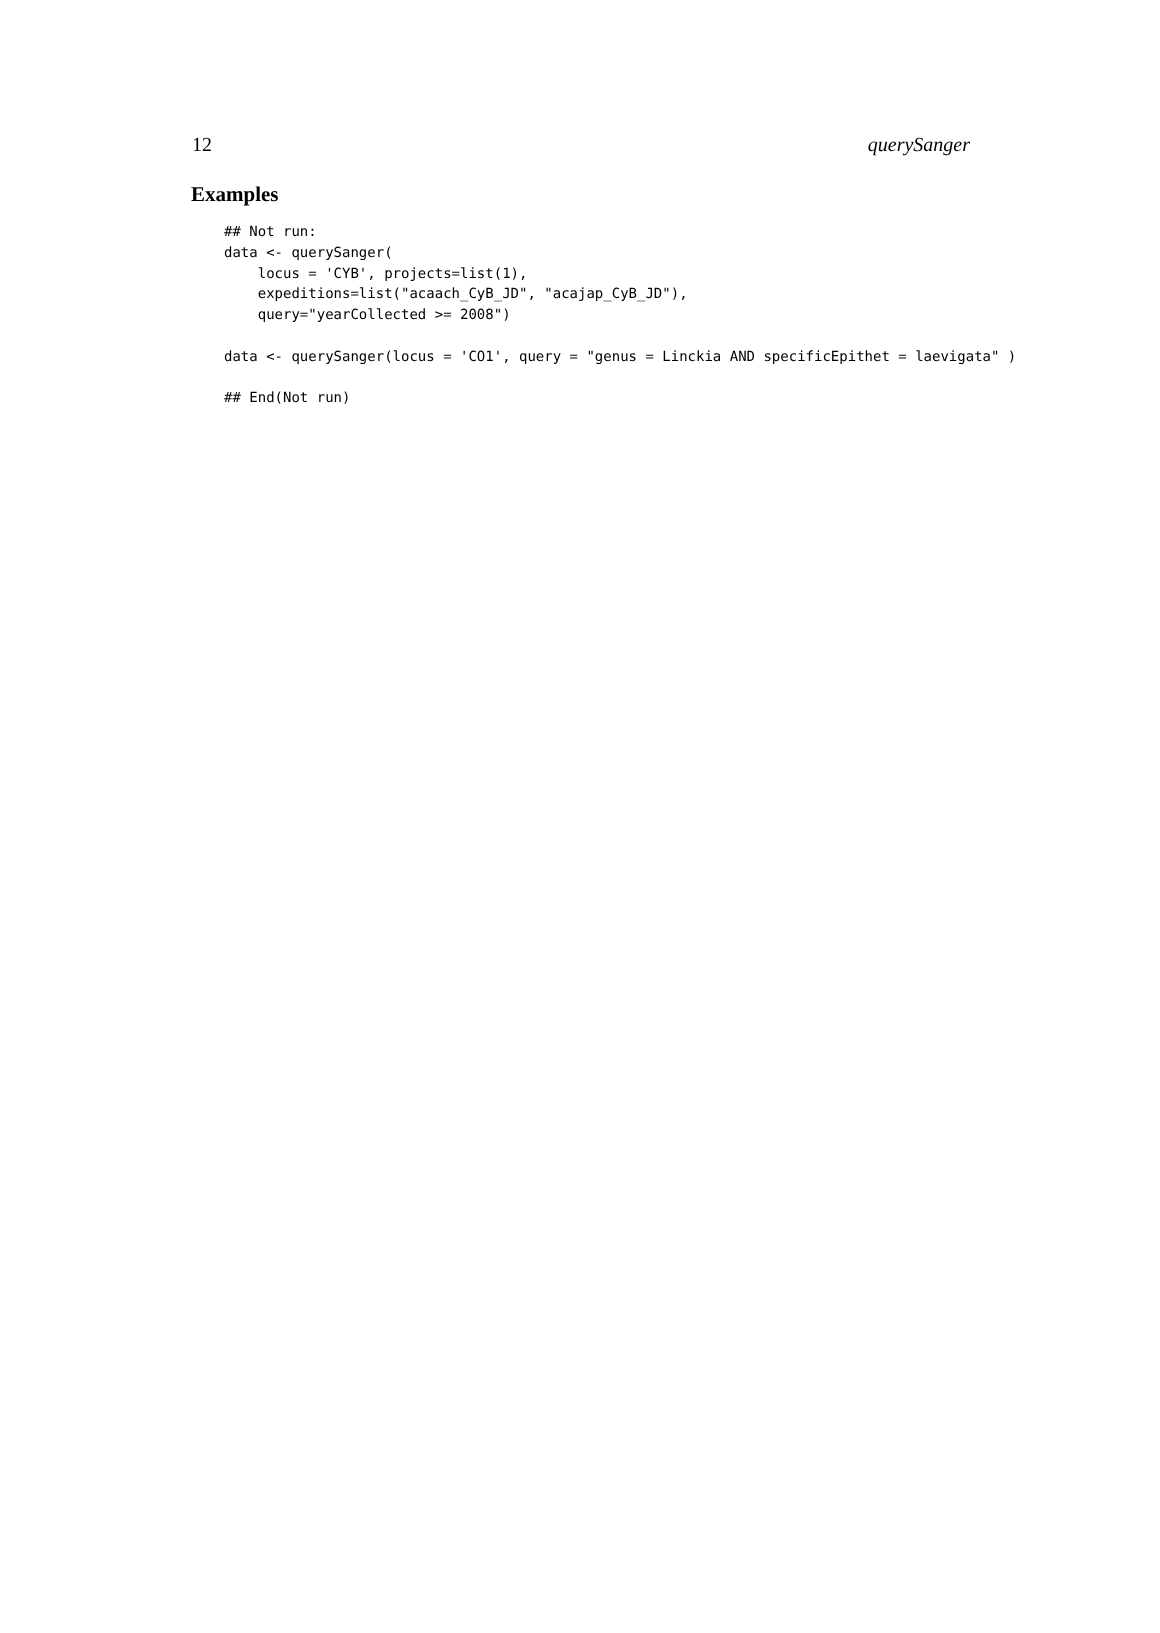12 querySanger
Examples
## Not run:
data <- querySanger(
    locus = 'CYB', projects=list(1),
    expeditions=list("acaach_CyB_JD", "acajap_CyB_JD"),
    query="yearCollected >= 2008")

data <- querySanger(locus = 'CO1', query = "genus = Linckia AND specificEpithet = laevigata" )

## End(Not run)